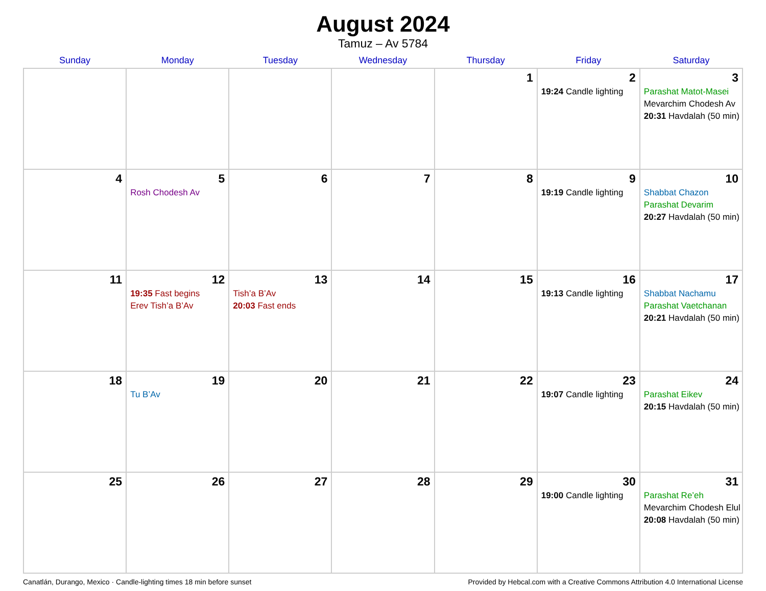August 2024
Tamuz – Av 5784
| Sunday | Monday | Tuesday | Wednesday | Thursday | Friday | Saturday |
| --- | --- | --- | --- | --- | --- | --- |
| | | | | 1 | 2 19:24 Candle lighting | 3 Parashat Matot-Masei Mevarchim Chodesh Av 20:31 Havdalah (50 min) |
| 4 | 5 Rosh Chodesh Av | 6 | 7 | 8 | 9 19:19 Candle lighting | 10 Shabbat Chazon Parashat Devarim 20:27 Havdalah (50 min) |
| 11 | 12 19:35 Fast begins Erev Tish’a B’Av | 13 Tish’a B’Av 20:03 Fast ends | 14 | 15 | 16 19:13 Candle lighting | 17 Shabbat Nachamu Parashat Vaetchanan 20:21 Havdalah (50 min) |
| 18 | 19 Tu B’Av | 20 | 21 | 22 | 23 19:07 Candle lighting | 24 Parashat Eikev 20:15 Havdalah (50 min) |
| 25 | 26 | 27 | 28 | 29 | 30 19:00 Candle lighting | 31 Parashat Re’eh Mevarchim Chodesh Elul 20:08 Havdalah (50 min) |
Canatlán, Durango, Mexico · Candle-lighting times 18 min before sunset Provided by Hebcal.com with a Creative Commons Attribution 4.0 International License